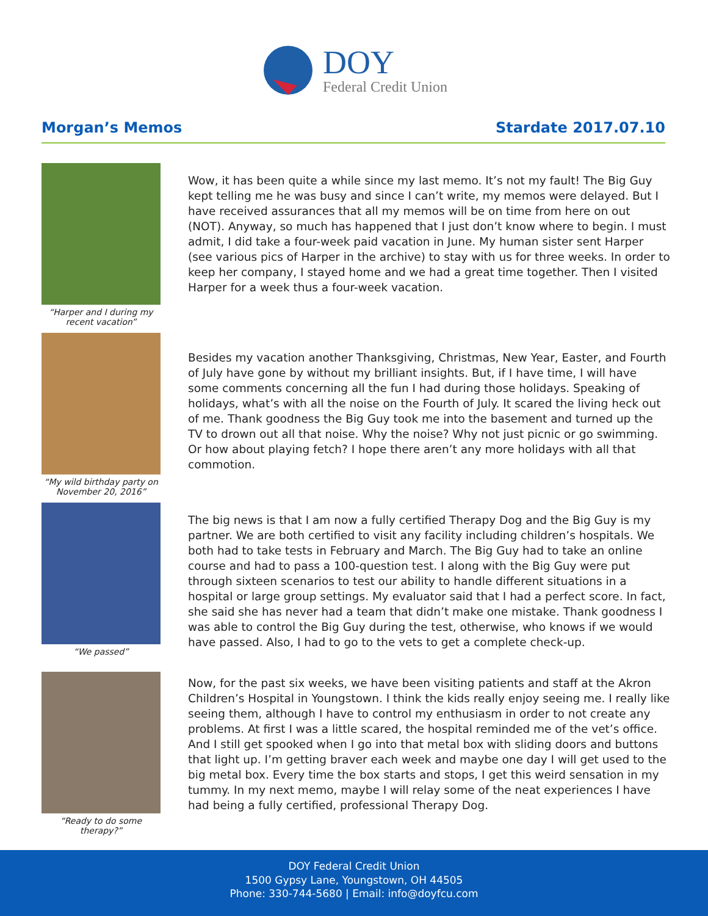DOY
Federal Credit Union
Morgan’s Memos Stardate 2017.07.10
“Harper and I during my recent vacation”
Wow, it has been quite a while since my last memo. It’s not my fault! The Big Guy kept telling me he was busy and since I can’t write, my memos were delayed. But I have received assurances that all my memos will be on time from here on out (NOT). Anyway, so much has happened that I just don’t know where to begin. I must admit, I did take a four-week paid vacation in June. My human sister sent Harper (see various pics of Harper in the archive) to stay with us for three weeks. In order to keep her company, I stayed home and we had a great time together. Then I visited Harper for a week thus a four-week vacation.
“My wild birthday party on November 20, 2016”
Besides my vacation another Thanksgiving, Christmas, New Year, Easter, and Fourth of July have gone by without my brilliant insights. But, if I have time, I will have some comments concerning all the fun I had during those holidays. Speaking of holidays, what’s with all the noise on the Fourth of July. It scared the living heck out of me. Thank goodness the Big Guy took me into the basement and turned up the TV to drown out all that noise. Why the noise? Why not just picnic or go swimming. Or how about playing fetch? I hope there aren’t any more holidays with all that commotion.
“We passed”
The big news is that I am now a fully certified Therapy Dog and the Big Guy is my partner. We are both certified to visit any facility including children’s hospitals. We both had to take tests in February and March. The Big Guy had to take an online course and had to pass a 100-question test. I along with the Big Guy were put through sixteen scenarios to test our ability to handle different situations in a hospital or large group settings. My evaluator said that I had a perfect score. In fact, she said she has never had a team that didn’t make one mistake. Thank goodness I was able to control the Big Guy during the test, otherwise, who knows if we would have passed. Also, I had to go to the vets to get a complete check-up.
“Ready to do some therapy?”
Now, for the past six weeks, we have been visiting patients and staff at the Akron Children’s Hospital in Youngstown. I think the kids really enjoy seeing me. I really like seeing them, although I have to control my enthusiasm in order to not create any problems. At first I was a little scared, the hospital reminded me of the vet’s office. And I still get spooked when I go into that metal box with sliding doors and buttons that light up. I’m getting braver each week and maybe one day I will get used to the big metal box. Every time the box starts and stops, I get this weird sensation in my tummy. In my next memo, maybe I will relay some of the neat experiences I have had being a fully certified, professional Therapy Dog.
DOY Federal Credit Union
1500 Gypsy Lane, Youngstown, OH 44505
Phone: 330-744-5680 | Email: info@doyfcu.com